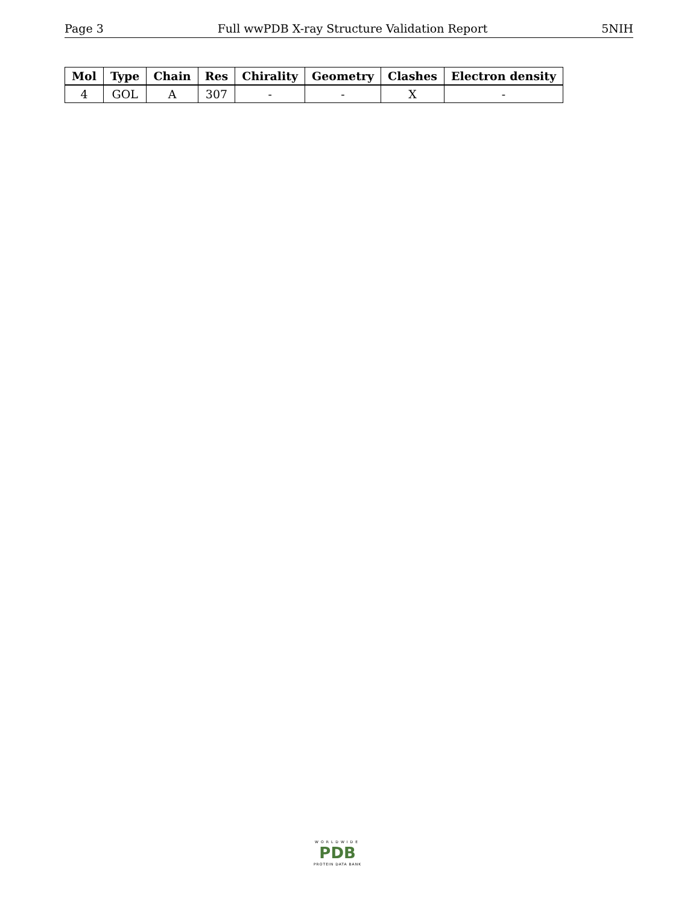Page 3 Full wwPDB X-ray Structure Validation Report 5NIH
| Mol | Type | Chain | Res | Chirality | Geometry | Clashes | Electron density |
| --- | --- | --- | --- | --- | --- | --- | --- |
| 4 | GOL | A | 307 | - | - | X | - |
WORLDWIDE
PDB
PROTEIN DATA BANK